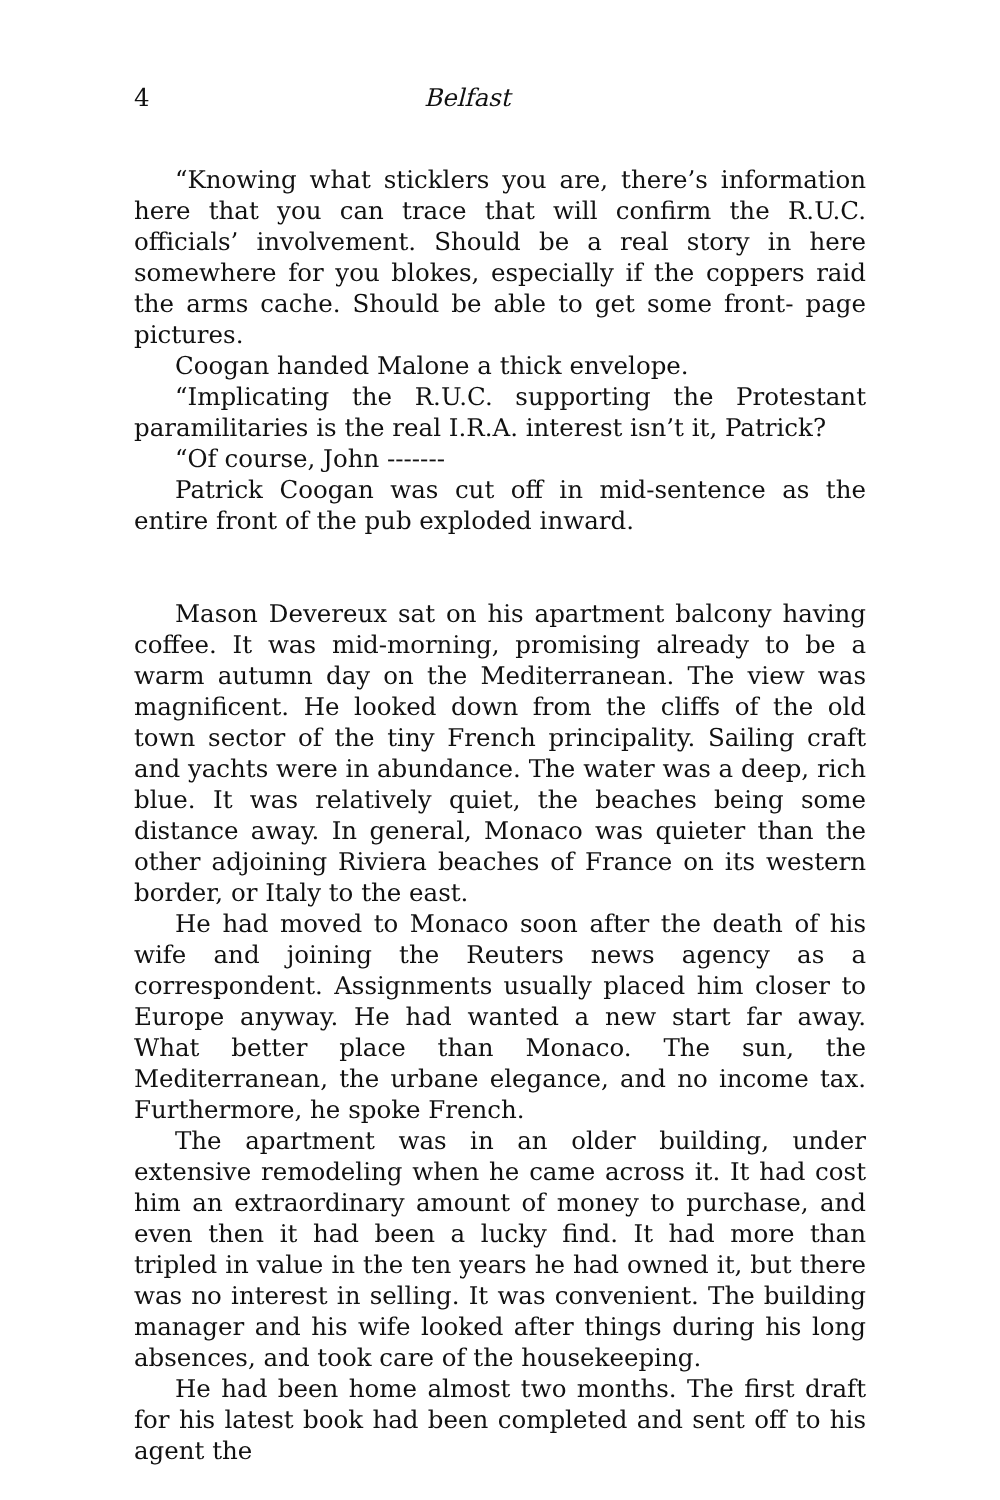4 Belfast
“Knowing what sticklers you are, there’s information here that you can trace that will confirm the R.U.C. officials’ involvement. Should be a real story in here somewhere for you blokes, especially if the coppers raid the arms cache. Should be able to get some front- page pictures.
Coogan handed Malone a thick envelope.
“Implicating the R.U.C. supporting the Protestant paramilitaries is the real I.R.A. interest isn’t it, Patrick?
“Of course, John -------
Patrick Coogan was cut off in mid-sentence as the entire front of the pub exploded inward.
Mason Devereux sat on his apartment balcony having coffee. It was mid-morning, promising already to be a warm autumn day on the Mediterranean. The view was magnificent. He looked down from the cliffs of the old town sector of the tiny French principality. Sailing craft and yachts were in abundance. The water was a deep, rich blue. It was relatively quiet, the beaches being some distance away. In general, Monaco was quieter than the other adjoining Riviera beaches of France on its western border, or Italy to the east.
He had moved to Monaco soon after the death of his wife and joining the Reuters news agency as a correspondent. Assignments usually placed him closer to Europe anyway. He had wanted a new start far away. What better place than Monaco. The sun, the Mediterranean, the urbane elegance, and no income tax. Furthermore, he spoke French.
The apartment was in an older building, under extensive remodeling when he came across it. It had cost him an extraordinary amount of money to purchase, and even then it had been a lucky find. It had more than tripled in value in the ten years he had owned it, but there was no interest in selling. It was convenient. The building manager and his wife looked after things during his long absences, and took care of the housekeeping.
He had been home almost two months. The first draft for his latest book had been completed and sent off to his agent the